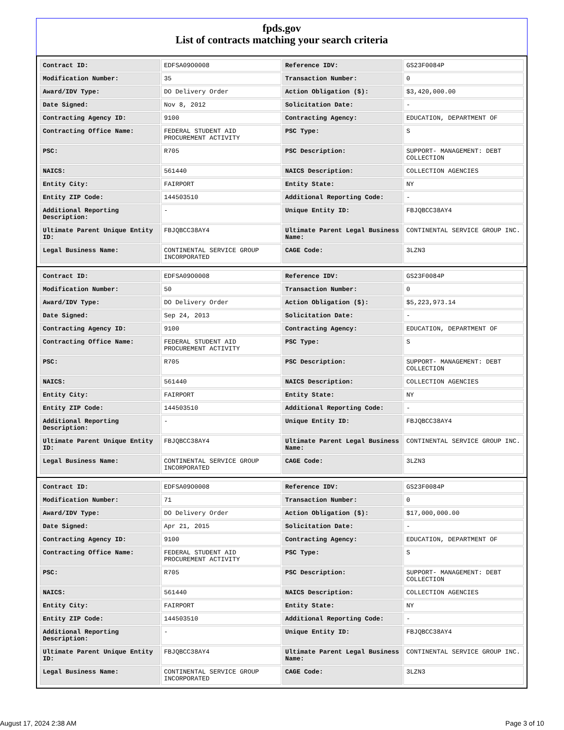fpds.gov
List of contracts matching your search criteria
| Contract ID: | EDFSA09O0008 | Reference IDV: | GS23F0084P |
| Modification Number: | 35 | Transaction Number: | 0 |
| Award/IDV Type: | DO Delivery Order | Action Obligation ($): | $3,420,000.00 |
| Date Signed: | Nov 8, 2012 | Solicitation Date: | - |
| Contracting Agency ID: | 9100 | Contracting Agency: | EDUCATION, DEPARTMENT OF |
| Contracting Office Name: | FEDERAL STUDENT AID PROCUREMENT ACTIVITY | PSC Type: | S |
| PSC: | R705 | PSC Description: | SUPPORT- MANAGEMENT: DEBT COLLECTION |
| NAICS: | 561440 | NAICS Description: | COLLECTION AGENCIES |
| Entity City: | FAIRPORT | Entity State: | NY |
| Entity ZIP Code: | 144503510 | Additional Reporting Code: | - |
| Additional Reporting Description: | - | Unique Entity ID: | FBJQBCC38AY4 |
| Ultimate Parent Unique Entity ID: | FBJQBCC38AY4 | Ultimate Parent Legal Business Name: | CONTINENTAL SERVICE GROUP INC. |
| Legal Business Name: | CONTINENTAL SERVICE GROUP INCORPORATED | CAGE Code: | 3LZN3 |
| Contract ID: | EDFSA09O0008 | Reference IDV: | GS23F0084P |
| Modification Number: | 50 | Transaction Number: | 0 |
| Award/IDV Type: | DO Delivery Order | Action Obligation ($): | $5,223,973.14 |
| Date Signed: | Sep 24, 2013 | Solicitation Date: | - |
| Contracting Agency ID: | 9100 | Contracting Agency: | EDUCATION, DEPARTMENT OF |
| Contracting Office Name: | FEDERAL STUDENT AID PROCUREMENT ACTIVITY | PSC Type: | S |
| PSC: | R705 | PSC Description: | SUPPORT- MANAGEMENT: DEBT COLLECTION |
| NAICS: | 561440 | NAICS Description: | COLLECTION AGENCIES |
| Entity City: | FAIRPORT | Entity State: | NY |
| Entity ZIP Code: | 144503510 | Additional Reporting Code: | - |
| Additional Reporting Description: | - | Unique Entity ID: | FBJQBCC38AY4 |
| Ultimate Parent Unique Entity ID: | FBJQBCC38AY4 | Ultimate Parent Legal Business Name: | CONTINENTAL SERVICE GROUP INC. |
| Legal Business Name: | CONTINENTAL SERVICE GROUP INCORPORATED | CAGE Code: | 3LZN3 |
| Contract ID: | EDFSA09O0008 | Reference IDV: | GS23F0084P |
| Modification Number: | 71 | Transaction Number: | 0 |
| Award/IDV Type: | DO Delivery Order | Action Obligation ($): | $17,000,000.00 |
| Date Signed: | Apr 21, 2015 | Solicitation Date: | - |
| Contracting Agency ID: | 9100 | Contracting Agency: | EDUCATION, DEPARTMENT OF |
| Contracting Office Name: | FEDERAL STUDENT AID PROCUREMENT ACTIVITY | PSC Type: | S |
| PSC: | R705 | PSC Description: | SUPPORT- MANAGEMENT: DEBT COLLECTION |
| NAICS: | 561440 | NAICS Description: | COLLECTION AGENCIES |
| Entity City: | FAIRPORT | Entity State: | NY |
| Entity ZIP Code: | 144503510 | Additional Reporting Code: | - |
| Additional Reporting Description: | - | Unique Entity ID: | FBJQBCC38AY4 |
| Ultimate Parent Unique Entity ID: | FBJQBCC38AY4 | Ultimate Parent Legal Business Name: | CONTINENTAL SERVICE GROUP INC. |
| Legal Business Name: | CONTINENTAL SERVICE GROUP INCORPORATED | CAGE Code: | 3LZN3 |
August 17, 2024 2:38 AM Page 3 of 10